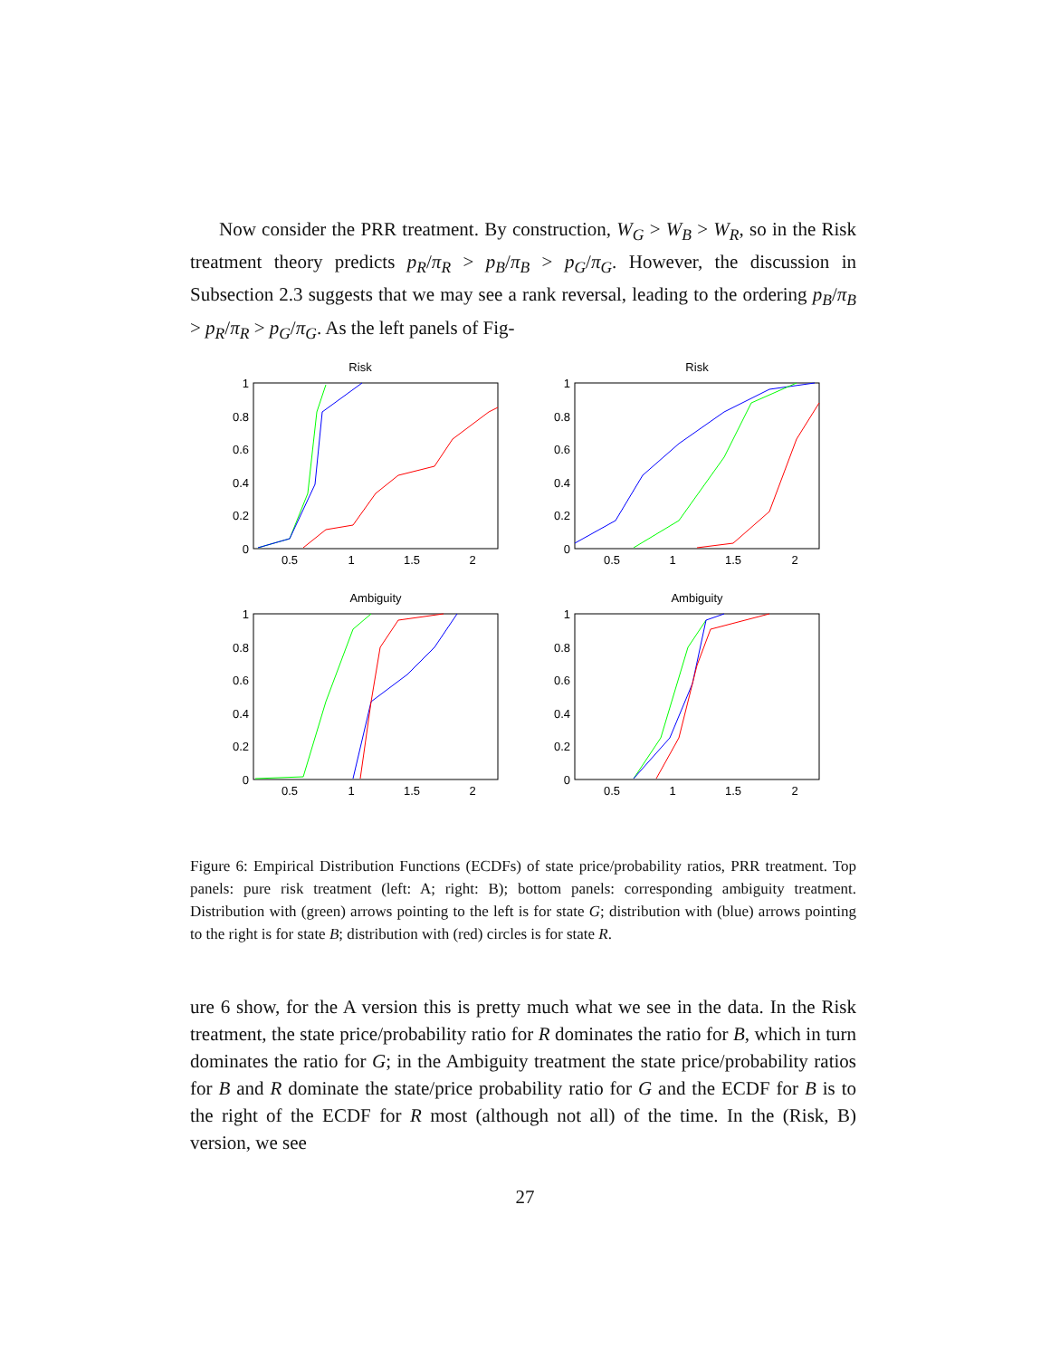Now consider the PRR treatment. By construction, W<sub>G</sub> > W<sub>B</sub> > W<sub>R</sub>, so in the Risk treatment theory predicts p<sub>R</sub>/π<sub>R</sub> > p<sub>B</sub>/π<sub>B</sub> > p<sub>G</sub>/π<sub>G</sub>. However, the discussion in Subsection 2.3 suggests that we may see a rank reversal, leading to the ordering p<sub>B</sub>/π<sub>B</sub> > p<sub>R</sub>/π<sub>R</sub> > p<sub>G</sub>/π<sub>G</sub>. As the left panels of Fig-
Risk
Risk
Ambiguity
Ambiguity
1
0.8
0.6
0.4
0.2
0
1
0.8
0.6
0.4
0.2
0
1
0.8
0.6
0.4
0.2
0
1
0.8
0.6
0.4
0.2
0
0.5
1
1.5
2
0.5
1
1.5
2
0.5
1
1.5
2
0.5
1
1.5
2
Figure 6: Empirical Distribution Functions (ECDFs) of state price/probability ratios, PRR treatment. Top panels: pure risk treatment (left: A; right: B); bottom panels: corresponding ambiguity treatment. Distribution with (green) arrows pointing to the left is for state G; distribution with (blue) arrows pointing to the right is for state B; distribution with (red) circles is for state R.
ure 6 show, for the A version this is pretty much what we see in the data. In the Risk treatment, the state price/probability ratio for R dominates the ratio for B, which in turn dominates the ratio for G; in the Ambiguity treatment the state price/probability ratios for B and R dominate the state/price probability ratio for G and the ECDF for B is to the right of the ECDF for R most (although not all) of the time. In the (Risk, B) version, we see
27